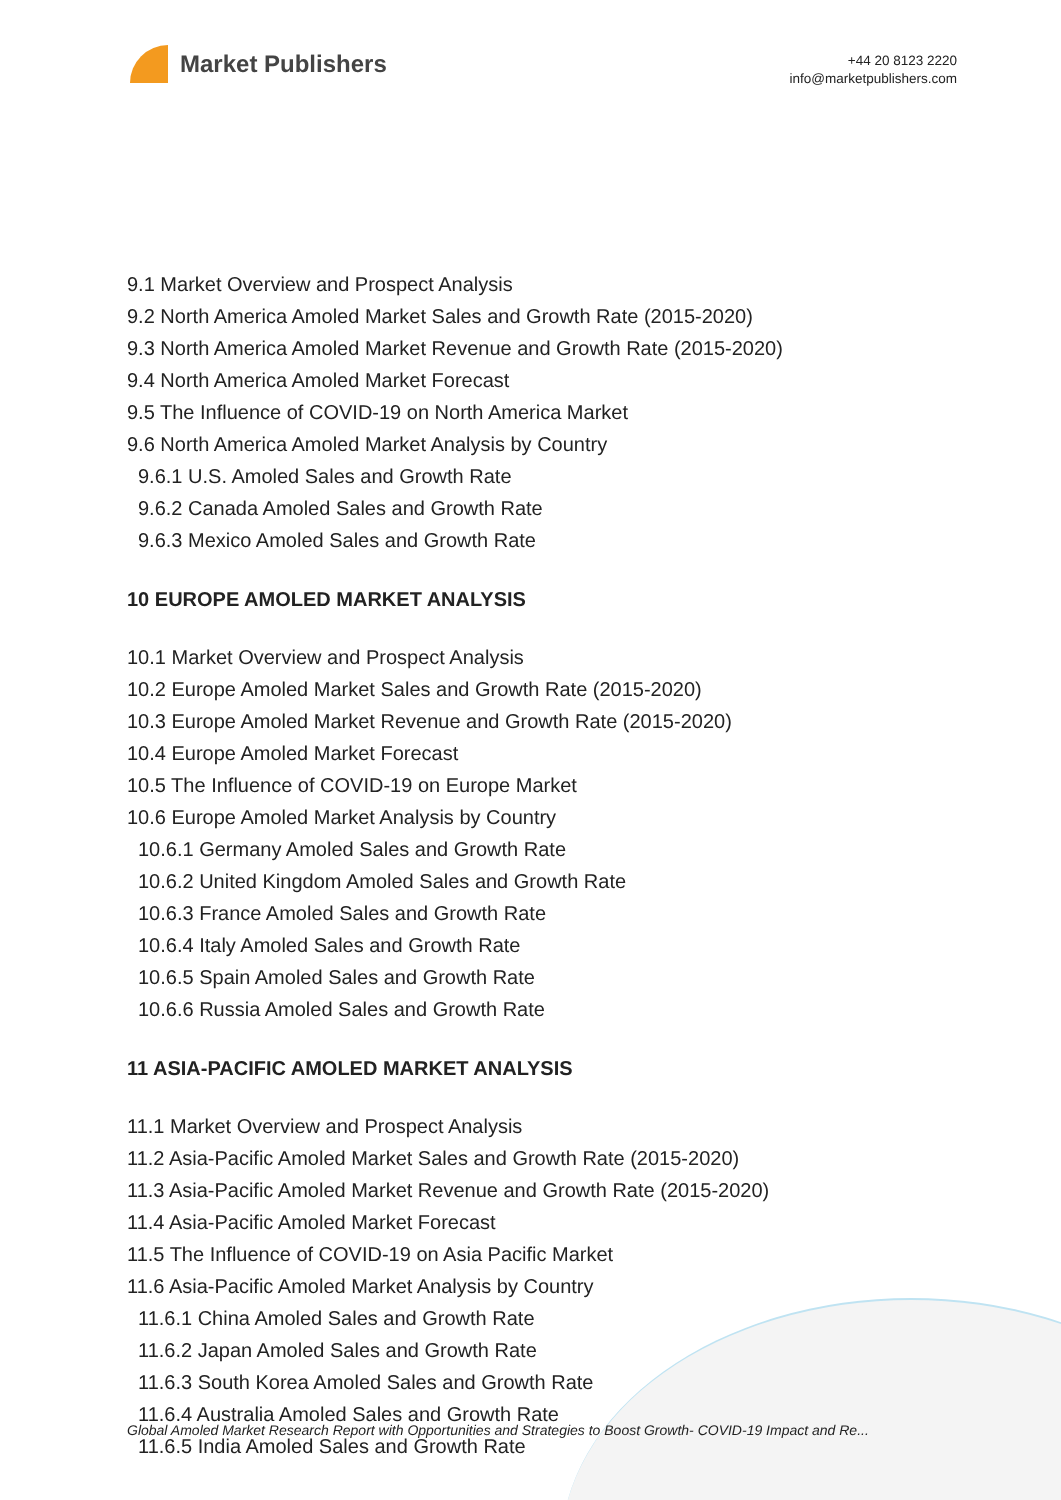Market Publishers
+44 20 8123 2220
info@marketpublishers.com
9.1 Market Overview and Prospect Analysis
9.2 North America Amoled Market Sales and Growth Rate (2015-2020)
9.3 North America Amoled Market Revenue and Growth Rate (2015-2020)
9.4 North America Amoled Market Forecast
9.5 The Influence of COVID-19 on North America Market
9.6 North America Amoled Market Analysis by Country
9.6.1 U.S. Amoled Sales and Growth Rate
9.6.2 Canada Amoled Sales and Growth Rate
9.6.3 Mexico Amoled Sales and Growth Rate
10 EUROPE AMOLED MARKET ANALYSIS
10.1 Market Overview and Prospect Analysis
10.2 Europe Amoled Market Sales and Growth Rate (2015-2020)
10.3 Europe Amoled Market Revenue and Growth Rate (2015-2020)
10.4 Europe Amoled Market Forecast
10.5 The Influence of COVID-19 on Europe Market
10.6 Europe Amoled Market Analysis by Country
10.6.1 Germany Amoled Sales and Growth Rate
10.6.2 United Kingdom Amoled Sales and Growth Rate
10.6.3 France Amoled Sales and Growth Rate
10.6.4 Italy Amoled Sales and Growth Rate
10.6.5 Spain Amoled Sales and Growth Rate
10.6.6 Russia Amoled Sales and Growth Rate
11 ASIA-PACIFIC AMOLED MARKET ANALYSIS
11.1 Market Overview and Prospect Analysis
11.2 Asia-Pacific Amoled Market Sales and Growth Rate (2015-2020)
11.3 Asia-Pacific Amoled Market Revenue and Growth Rate (2015-2020)
11.4 Asia-Pacific Amoled Market Forecast
11.5 The Influence of COVID-19 on Asia Pacific Market
11.6 Asia-Pacific Amoled Market Analysis by Country
11.6.1 China Amoled Sales and Growth Rate
11.6.2 Japan Amoled Sales and Growth Rate
11.6.3 South Korea Amoled Sales and Growth Rate
11.6.4 Australia Amoled Sales and Growth Rate
11.6.5 India Amoled Sales and Growth Rate
Global Amoled Market Research Report with Opportunities and Strategies to Boost Growth- COVID-19 Impact and Re...